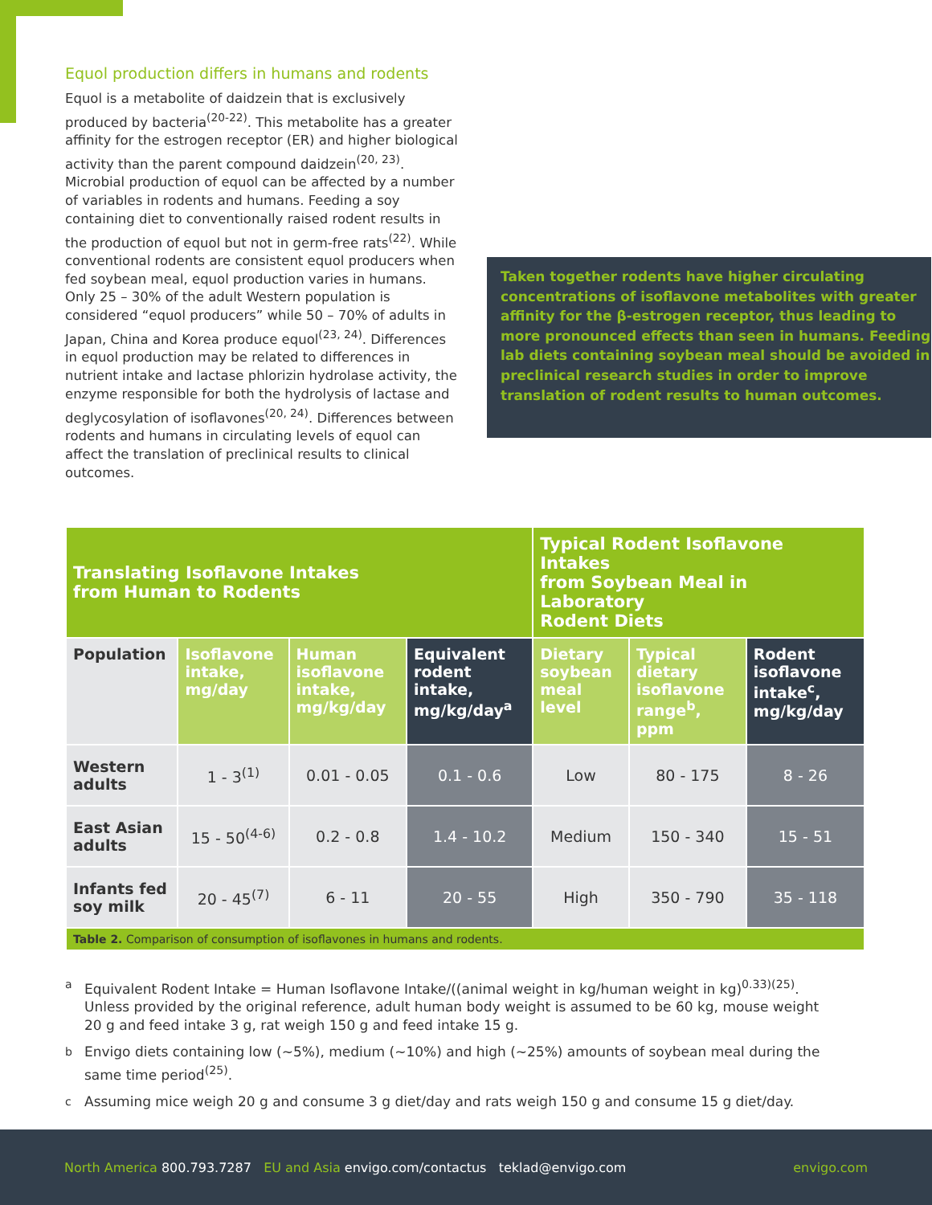Equol production differs in humans and rodents
Equol is a metabolite of daidzein that is exclusively produced by bacteria<sup>(20-22)</sup>. This metabolite has a greater affinity for the estrogen receptor (ER) and higher biological activity than the parent compound daidzein<sup>(20, 23)</sup>. Microbial production of equol can be affected by a number of variables in rodents and humans. Feeding a soy containing diet to conventionally raised rodent results in the production of equol but not in germ-free rats<sup>(22)</sup>. While conventional rodents are consistent equol producers when fed soybean meal, equol production varies in humans. Only 25 – 30% of the adult Western population is considered “equol producers” while 50 – 70% of adults in Japan, China and Korea produce equol<sup>(23, 24)</sup>. Differences in equol production may be related to differences in nutrient intake and lactase phlorizin hydrolase activity, the enzyme responsible for both the hydrolysis of lactase and deglycosylation of isoflavones<sup>(20, 24)</sup>. Differences between rodents and humans in circulating levels of equol can affect the translation of preclinical results to clinical outcomes.
Taken together rodents have higher circulating concentrations of isoflavone metabolites with greater affinity for the β-estrogen receptor, thus leading to more pronounced effects than seen in humans. Feeding lab diets containing soybean meal should be avoided in preclinical research studies in order to improve translation of rodent results to human outcomes.
| Translating Isoflavone Intakes from Human to Rodents | | | | Typical Rodent Isoflavone Intakes from Soybean Meal in Laboratory Rodent Diets | | |
| --- | --- | --- | --- | --- | --- | --- |
| Population | Isoflavone intake, mg/day | Human isoflavone intake, mg/kg/day | Equivalent rodent intake, mg/kg/day<sup>a</sup> | Dietary soybean meal level | Typical dietary isoflavone range<sup>b</sup>, ppm | Rodent isoflavone intake<sup>c</sup>, mg/kg/day |
| Western adults | 1 - 3<sup>(1)</sup> | 0.01 - 0.05 | 0.1 - 0.6 | Low | 80 - 175 | 8 - 26 |
| East Asian adults | 15 - 50<sup>(4-6)</sup> | 0.2 - 0.8 | 1.4 - 10.2 | Medium | 150 - 340 | 15 - 51 |
| Infants fed soy milk | 20 - 45<sup>(7)</sup> | 6 - 11 | 20 - 55 | High | 350 - 790 | 35 - 118 |
| Table 2. Comparison of consumption of isoflavones in humans and rodents. | | | | | | |
a
Equivalent Rodent Intake = Human Isoflavone Intake/((animal weight in kg/human weight in kg)<sup>0.33)(25)</sup>. Unless provided by the original reference, adult human body weight is assumed to be 60 kg, mouse weight 20 g and feed intake 3 g, rat weigh 150 g and feed intake 15 g.
b
Envigo diets containing low (~5%), medium (~10%) and high (~25%) amounts of soybean meal during the same time period<sup>(25)</sup>.
c
Assuming mice weigh 20 g and consume 3 g diet/day and rats weigh 150 g and consume 15 g diet/day.
North America 800.793.7287 EU and Asia envigo.com/contactus teklad@envigo.com
envigo.com